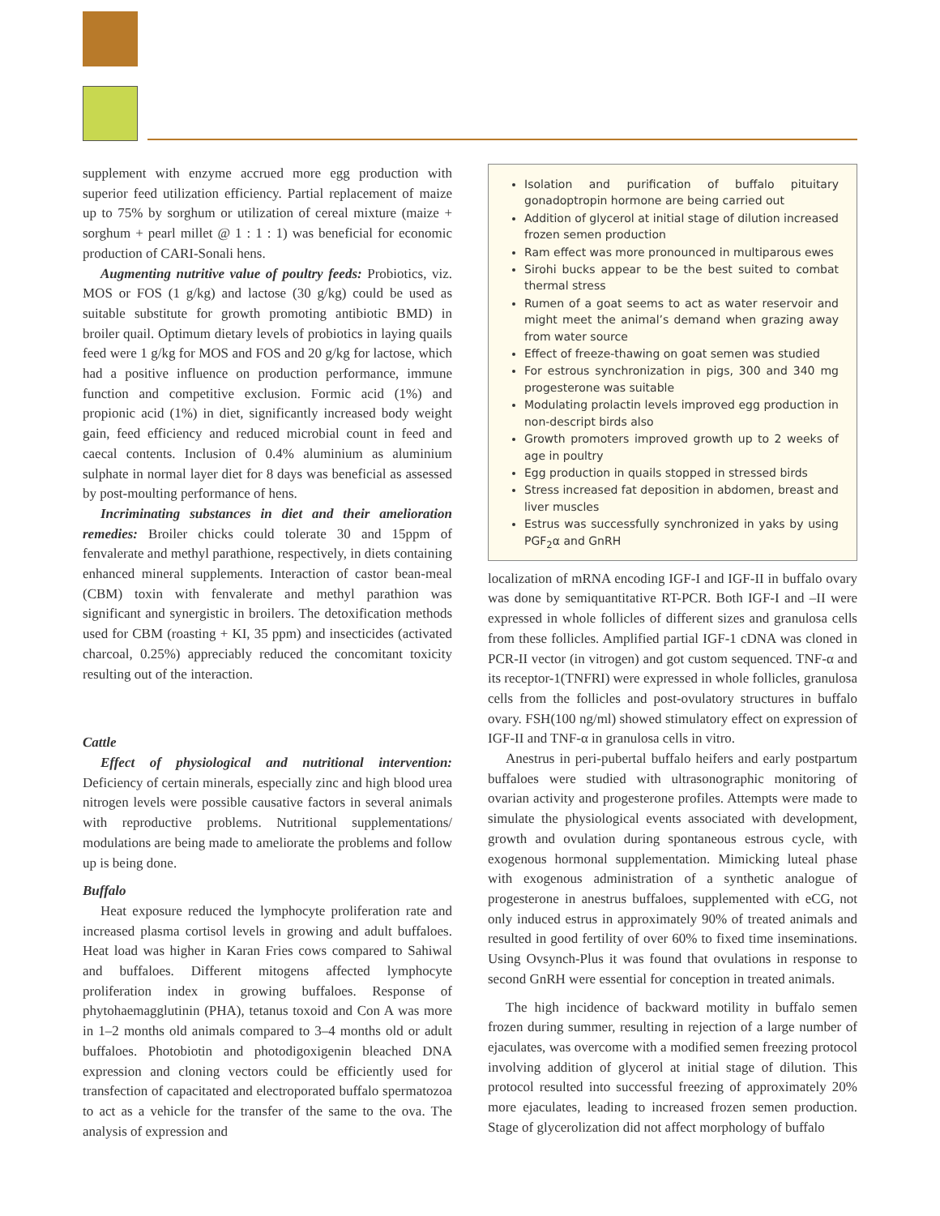supplement with enzyme accrued more egg production with superior feed utilization efficiency. Partial replacement of maize up to 75% by sorghum or utilization of cereal mixture (maize + sorghum + pearl millet @ 1 : 1 : 1) was beneficial for economic production of CARI-Sonali hens.
Augmenting nutritive value of poultry feeds: Probiotics, viz. MOS or FOS (1 g/kg) and lactose (30 g/kg) could be used as suitable substitute for growth promoting antibiotic BMD) in broiler quail. Optimum dietary levels of probiotics in laying quails feed were 1 g/kg for MOS and FOS and 20 g/kg for lactose, which had a positive influence on production performance, immune function and competitive exclusion. Formic acid (1%) and propionic acid (1%) in diet, significantly increased body weight gain, feed efficiency and reduced microbial count in feed and caecal contents. Inclusion of 0.4% aluminium as aluminium sulphate in normal layer diet for 8 days was beneficial as assessed by post-moulting performance of hens.
Incriminating substances in diet and their amelioration remedies: Broiler chicks could tolerate 30 and 15ppm of fenvalerate and methyl parathione, respectively, in diets containing enhanced mineral supplements. Interaction of castor bean-meal (CBM) toxin with fenvalerate and methyl parathion was significant and synergistic in broilers. The detoxification methods used for CBM (roasting + KI, 35 ppm) and insecticides (activated charcoal, 0.25%) appreciably reduced the concomitant toxicity resulting out of the interaction.
Cattle
Effect of physiological and nutritional intervention: Deficiency of certain minerals, especially zinc and high blood urea nitrogen levels were possible causative factors in several animals with reproductive problems. Nutritional supplementations/ modulations are being made to ameliorate the problems and follow up is being done.
Buffalo
Heat exposure reduced the lymphocyte proliferation rate and increased plasma cortisol levels in growing and adult buffaloes. Heat load was higher in Karan Fries cows compared to Sahiwal and buffaloes. Different mitogens affected lymphocyte proliferation index in growing buffaloes. Response of phytohaemagglutinin (PHA), tetanus toxoid and Con A was more in 1–2 months old animals compared to 3–4 months old or adult buffaloes. Photobiotin and photodigoxigenin bleached DNA expression and cloning vectors could be efficiently used for transfection of capacitated and electroporated buffalo spermatozoa to act as a vehicle for the transfer of the same to the ova. The analysis of expression and
Isolation and purification of buffalo pituitary gonadoptropin hormone are being carried out
Addition of glycerol at initial stage of dilution increased frozen semen production
Ram effect was more pronounced in multiparous ewes
Sirohi bucks appear to be the best suited to combat thermal stress
Rumen of a goat seems to act as water reservoir and might meet the animal’s demand when grazing away from water source
Effect of freeze-thawing on goat semen was studied
For estrous synchronization in pigs, 300 and 340 mg progesterone was suitable
Modulating prolactin levels improved egg production in non-descript birds also
Growth promoters improved growth up to 2 weeks of age in poultry
Egg production in quails stopped in stressed birds
Stress increased fat deposition in abdomen, breast and liver muscles
Estrus was successfully synchronized in yaks by using PGF<sub>2</sub>α and GnRH
localization of mRNA encoding IGF-I and IGF-II in buffalo ovary was done by semiquantitative RT-PCR. Both IGF-I and –II were expressed in whole follicles of different sizes and granulosa cells from these follicles. Amplified partial IGF-1 cDNA was cloned in PCR-II vector (in vitrogen) and got custom sequenced. TNF-α and its receptor-1(TNFRI) were expressed in whole follicles, granulosa cells from the follicles and post-ovulatory structures in buffalo ovary. FSH(100 ng/ml) showed stimulatory effect on expression of IGF-II and TNF-α in granulosa cells in vitro.
Anestrus in peri-pubertal buffalo heifers and early postpartum buffaloes were studied with ultrasonographic monitoring of ovarian activity and progesterone profiles. Attempts were made to simulate the physiological events associated with development, growth and ovulation during spontaneous estrous cycle, with exogenous hormonal supplementation. Mimicking luteal phase with exogenous administration of a synthetic analogue of progesterone in anestrus buffaloes, supplemented with eCG, not only induced estrus in approximately 90% of treated animals and resulted in good fertility of over 60% to fixed time inseminations. Using Ovsynch-Plus it was found that ovulations in response to second GnRH were essential for conception in treated animals.
The high incidence of backward motility in buffalo semen frozen during summer, resulting in rejection of a large number of ejaculates, was overcome with a modified semen freezing protocol involving addition of glycerol at initial stage of dilution. This protocol resulted into successful freezing of approximately 20% more ejaculates, leading to increased frozen semen production. Stage of glycerolization did not affect morphology of buffalo